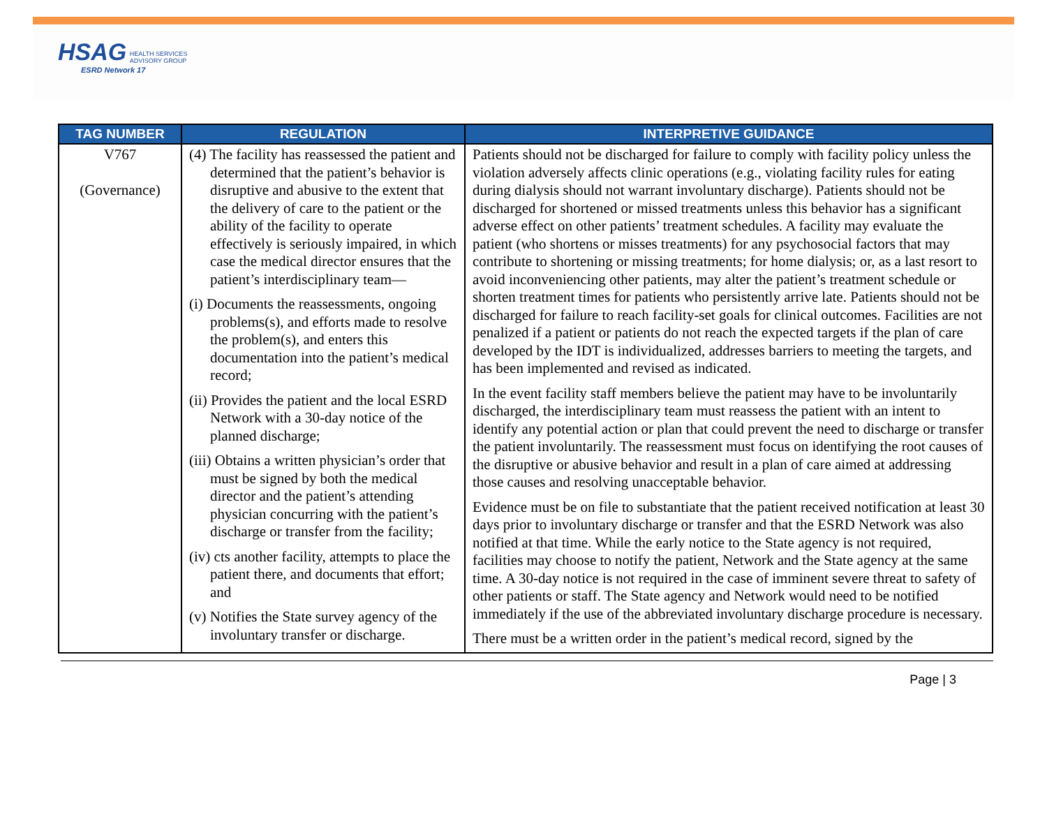HSAG HEALTH SERVICES
ADVISORY GROUP
ESRD Network 17
| TAG NUMBER | REGULATION | INTERPRETIVE GUIDANCE |
| --- | --- | --- |
| V767 (Governance) | (4) The facility has reassessed the patient and determined that the patient’s behavior is disruptive and abusive to the extent that the delivery of care to the patient or the ability of the facility to operate effectively is seriously impaired, in which case the medical director ensures that the patient’s interdisciplinary team— (i) Documents the reassessments, ongoing problems(s), and efforts made to resolve the problem(s), and enters this documentation into the patient’s medical record; (ii) Provides the patient and the local ESRD Network with a 30-day notice of the planned discharge; (iii) Obtains a written physician’s order that must be signed by both the medical director and the patient’s attending physician concurring with the patient’s discharge or transfer from the facility; (iv) cts another facility, attempts to place the patient there, and documents that effort; and (v) Notifies the State survey agency of the involuntary transfer or discharge. | Patients should not be discharged for failure to comply with facility policy unless the violation adversely affects clinic operations (e.g., violating facility rules for eating during dialysis should not warrant involuntary discharge). Patients should not be discharged for shortened or missed treatments unless this behavior has a significant adverse effect on other patients’ treatment schedules. A facility may evaluate the patient (who shortens or misses treatments) for any psychosocial factors that may contribute to shortening or missing treatments; for home dialysis; or, as a last resort to avoid inconveniencing other patients, may alter the patient’s treatment schedule or shorten treatment times for patients who persistently arrive late. Patients should not be discharged for failure to reach facility-set goals for clinical outcomes. Facilities are not penalized if a patient or patients do not reach the expected targets if the plan of care developed by the IDT is individualized, addresses barriers to meeting the targets, and has been implemented and revised as indicated. In the event facility staff members believe the patient may have to be involuntarily discharged, the interdisciplinary team must reassess the patient with an intent to identify any potential action or plan that could prevent the need to discharge or transfer the patient involuntarily. The reassessment must focus on identifying the root causes of the disruptive or abusive behavior and result in a plan of care aimed at addressing those causes and resolving unacceptable behavior. Evidence must be on file to substantiate that the patient received notification at least 30 days prior to involuntary discharge or transfer and that the ESRD Network was also notified at that time. While the early notice to the State agency is not required, facilities may choose to notify the patient, Network and the State agency at the same time. A 30-day notice is not required in the case of imminent severe threat to safety of other patients or staff. The State agency and Network would need to be notified immediately if the use of the abbreviated involuntary discharge procedure is necessary. There must be a written order in the patient’s medical record, signed by the |
Page | 3